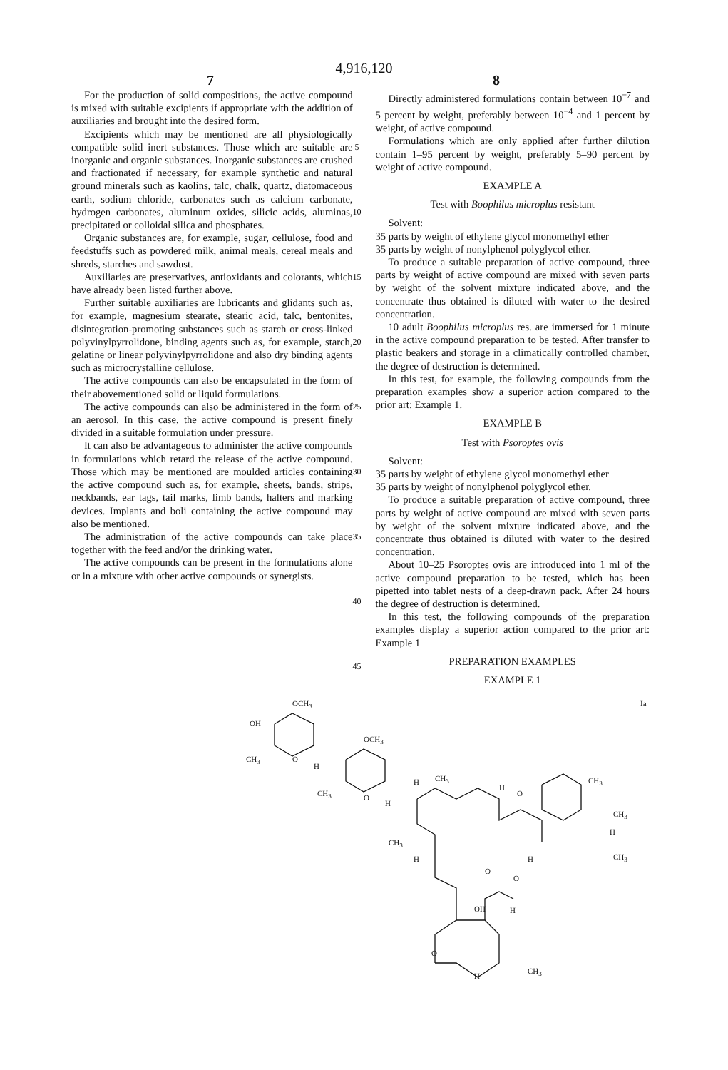4,916,120
7 8
For the production of solid compositions, the active compound is mixed with suitable excipients if appropriate with the addition of auxiliaries and brought into the desired form.
Excipients which may be mentioned are all physiologically compatible solid inert substances. Those which are suitable are inorganic and organic substances. Inorganic substances are crushed and fractionated if necessary, for example synthetic and natural ground minerals such as kaolins, talc, chalk, quartz, diatomaceous earth, sodium chloride, carbonates such as calcium carbonate, hydrogen carbonates, aluminum oxides, silicic acids, aluminas, precipitated or colloidal silica and phosphates.
Organic substances are, for example, sugar, cellulose, food and feedstuffs such as powdered milk, animal meals, cereal meals and shreds, starches and sawdust.
Auxiliaries are preservatives, antioxidants and colorants, which have already been listed further above.
Further suitable auxiliaries are lubricants and glidants such as, for example, magnesium stearate, stearic acid, talc, bentonites, disintegration-promoting substances such as starch or cross-linked polyvinylpyrrolidone, binding agents such as, for example, starch, gelatine or linear polyvinylpyrrolidone and also dry binding agents such as microcrystalline cellulose.
The active compounds can also be encapsulated in the form of their abovementioned solid or liquid formulations.
The active compounds can also be administered in the form of an aerosol. In this case, the active compound is present finely divided in a suitable formulation under pressure.
It can also be advantageous to administer the active compounds in formulations which retard the release of the active compound. Those which may be mentioned are moulded articles containing the active compound such as, for example, sheets, bands, strips, neckbands, ear tags, tail marks, limb bands, halters and marking devices. Implants and boli containing the active compound may also be mentioned.
The administration of the active compounds can take place together with the feed and/or the drinking water.
The active compounds can be present in the formulations alone or in a mixture with other active compounds or synergists.
5
10
15
20
25
30
35
40
45
Directly administered formulations contain between 10<sup>−7</sup> and 5 percent by weight, preferably between 10<sup>−4</sup> and 1 percent by weight, of active compound.
Formulations which are only applied after further dilution contain 1–95 percent by weight, preferably 5–90 percent by weight of active compound.
EXAMPLE A
Test with Boophilus microplus resistant
Solvent:
35 parts by weight of ethylene glycol monomethyl ether
35 parts by weight of nonylphenol polyglycol ether.
To produce a suitable preparation of active compound, three parts by weight of active compound are mixed with seven parts by weight of the solvent mixture indicated above, and the concentrate thus obtained is diluted with water to the desired concentration.
10 adult Boophilus microplus res. are immersed for 1 minute in the active compound preparation to be tested. After transfer to plastic beakers and storage in a climatically controlled chamber, the degree of destruction is determined.
In this test, for example, the following compounds from the preparation examples show a superior action compared to the prior art: Example 1.
EXAMPLE B
Test with Psoroptes ovis
Solvent:
35 parts by weight of ethylene glycol monomethyl ether
35 parts by weight of nonylphenol polyglycol ether.
To produce a suitable preparation of active compound, three parts by weight of active compound are mixed with seven parts by weight of the solvent mixture indicated above, and the concentrate thus obtained is diluted with water to the desired concentration.
About 10–25 Psoroptes ovis are introduced into 1 ml of the active compound preparation to be tested, which has been pipetted into tablet nests of a deep-drawn pack. After 24 hours the degree of destruction is determined.
In this test, the following compounds of the preparation examples display a superior action compared to the prior art: Example 1
PREPARATION EXAMPLES
EXAMPLE 1
OCH<sub>3</sub>
OH
CH<sub>3</sub> O
H
OCH<sub>3</sub>
CH<sub>3</sub> O
H
CH<sub>3</sub> H
H
O
CH<sub>3</sub>
CH<sub>3</sub>
H
CH<sub>3</sub>
CH<sub>3</sub>
H H
O
O
OH H
O
H
CH<sub>3</sub>
Ia